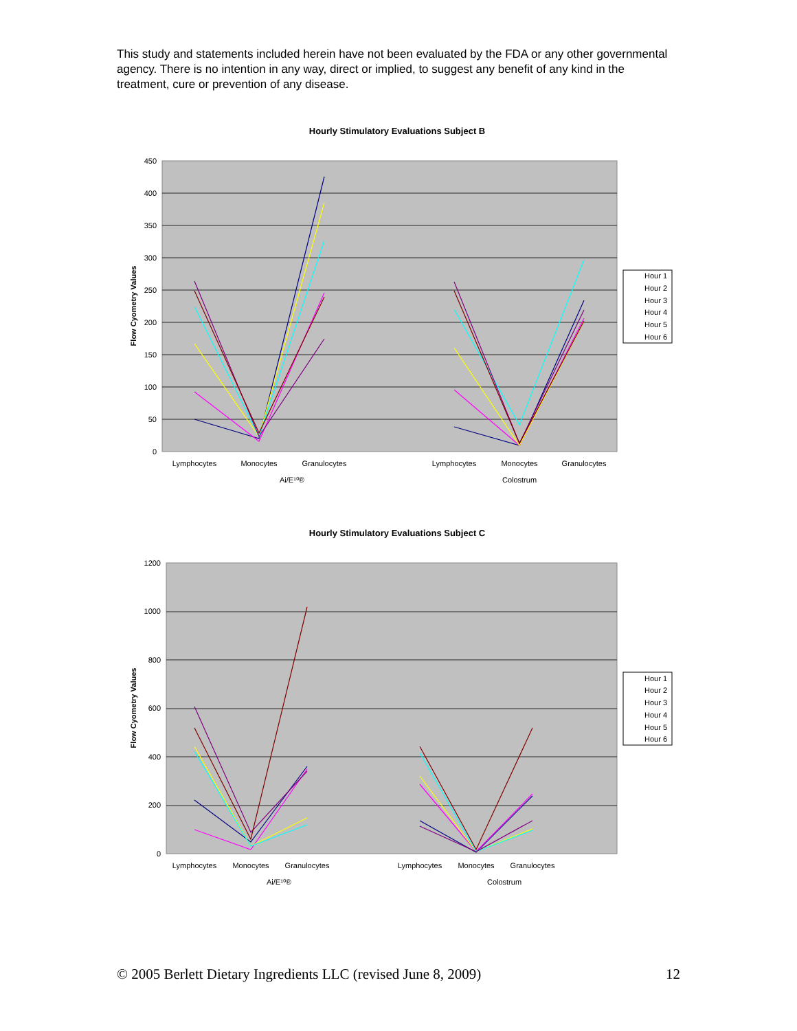This study and statements included herein have not been evaluated by the FDA or any other governmental agency. There is no intention in any way, direct or implied, to suggest any benefit of any kind in the treatment, cure or prevention of any disease.
Hourly Stimulatory Evaluations Subject B
450
400
350
300
250
200
150
100
50
0
Flow Cyometry Values
Lymphocytes
Monocytes
Granulocytes
Lymphocytes
Monocytes
Granulocytes
Ai/E¹⁰®
Colostrum
Hour 1
Hour 2
Hour 3
Hour 4
Hour 5
Hour 6
Hourly Stimulatory Evaluations Subject C
1200
1000
800
600
400
200
0
Flow Cyometry Values
Lymphocytes
Monocytes
Granulocytes
Lymphocytes
Monocytes
Granulocytes
Ai/E¹⁰®
Colostrum
Hour 1
Hour 2
Hour 3
Hour 4
Hour 5
Hour 6
© 2005 Berlett Dietary Ingredients LLC (revised June 8, 2009) 12